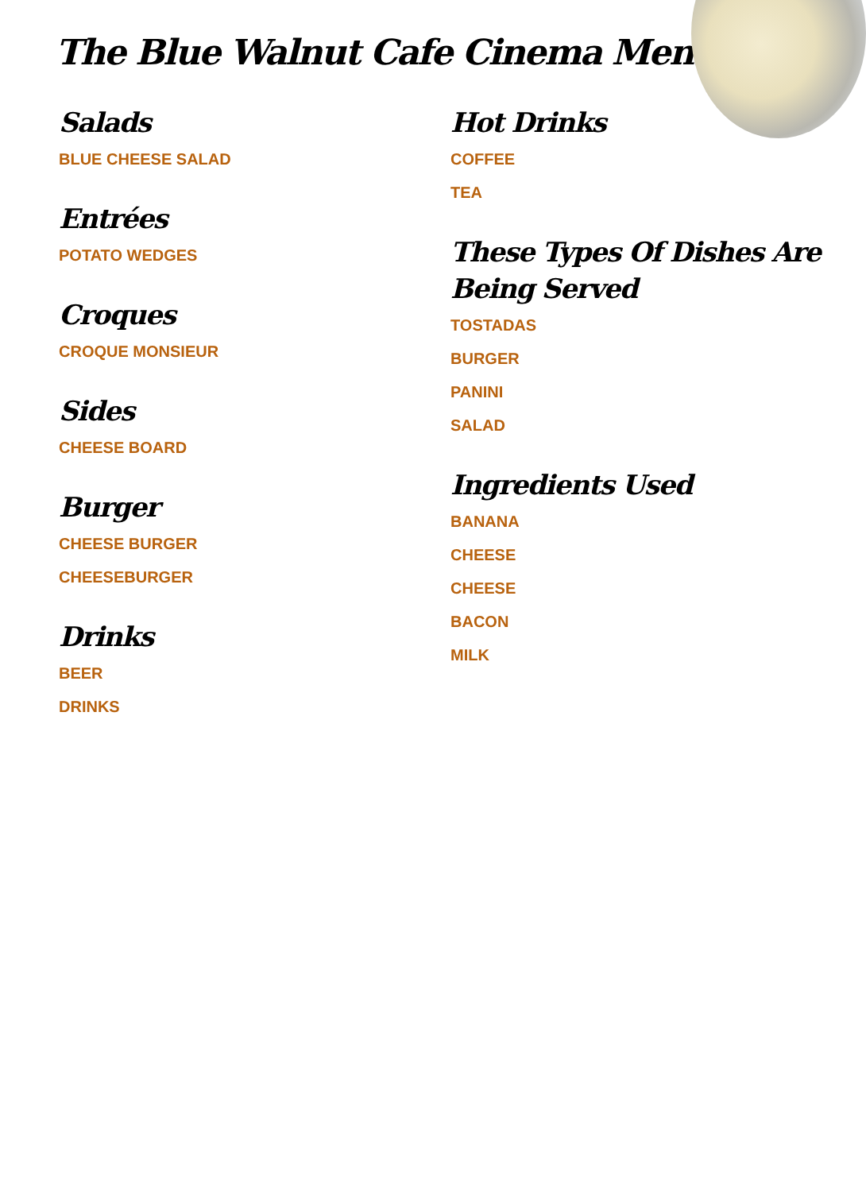The Blue Walnut Cafe Cinema Menu
Salads
BLUE CHEESE SALAD
Entrées
POTATO WEDGES
Croques
CROQUE MONSIEUR
Sides
CHEESE BOARD
Burger
CHEESE BURGER
CHEESEBURGER
Drinks
BEER
DRINKS
Hot Drinks
COFFEE
TEA
These Types Of Dishes Are Being Served
TOSTADAS
BURGER
PANINI
SALAD
Ingredients Used
BANANA
CHEESE
CHEESE
BACON
MILK